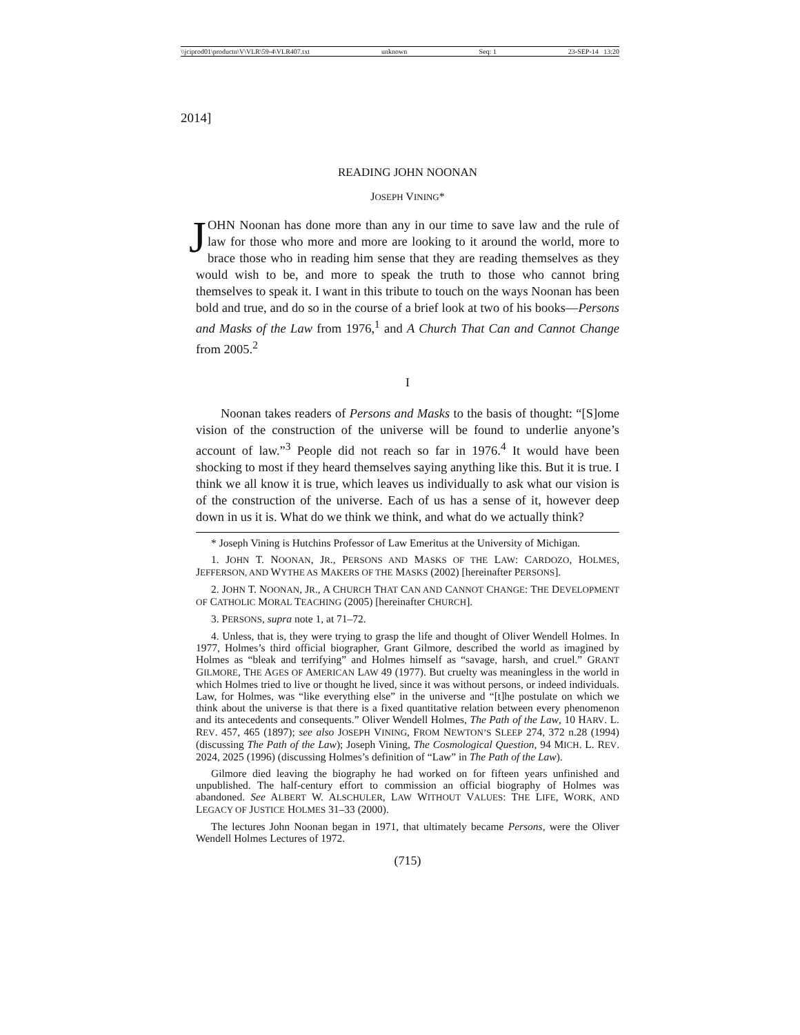\\jciprod01\productn\V\VLR\59-4\VLR407.txt unknown Seq: 1 23-SEP-14 13:20
2014]
READING JOHN NOONAN
JOSEPH VINING*
JOHN Noonan has done more than any in our time to save law and the rule of law for those who more and more are looking to it around the world, more to brace those who in reading him sense that they are reading themselves as they would wish to be, and more to speak the truth to those who cannot bring themselves to speak it. I want in this tribute to touch on the ways Noonan has been bold and true, and do so in the course of a brief look at two of his books—Persons and Masks of the Law from 1976,<sup>1</sup> and A Church That Can and Cannot Change from 2005.<sup>2</sup>
I
Noonan takes readers of Persons and Masks to the basis of thought: “[S]ome vision of the construction of the universe will be found to underlie anyone’s account of law.”<sup>3</sup> People did not reach so far in 1976.<sup>4</sup> It would have been shocking to most if they heard themselves saying anything like this. But it is true. I think we all know it is true, which leaves us individually to ask what our vision is of the construction of the universe. Each of us has a sense of it, however deep down in us it is. What do we think we think, and what do we actually think?
* Joseph Vining is Hutchins Professor of Law Emeritus at the University of Michigan.
1. JOHN T. NOONAN, JR., PERSONS AND MASKS OF THE LAW: CARDOZO, HOLMES, JEFFERSON, AND WYTHE AS MAKERS OF THE MASKS (2002) [hereinafter PERSONS].
2. JOHN T. NOONAN, JR., A CHURCH THAT CAN AND CANNOT CHANGE: THE DEVELOPMENT OF CATHOLIC MORAL TEACHING (2005) [hereinafter CHURCH].
3. PERSONS, supra note 1, at 71–72.
4. Unless, that is, they were trying to grasp the life and thought of Oliver Wendell Holmes. In 1977, Holmes’s third official biographer, Grant Gilmore, described the world as imagined by Holmes as “bleak and terrifying” and Holmes himself as “savage, harsh, and cruel.” GRANT GILMORE, THE AGES OF AMERICAN LAW 49 (1977). But cruelty was meaningless in the world in which Holmes tried to live or thought he lived, since it was without persons, or indeed individuals. Law, for Holmes, was “like everything else” in the universe and “[t]he postulate on which we think about the universe is that there is a fixed quantitative relation between every phenomenon and its antecedents and consequents.” Oliver Wendell Holmes, The Path of the Law, 10 HARV. L. REV. 457, 465 (1897); see also JOSEPH VINING, FROM NEWTON’S SLEEP 274, 372 n.28 (1994) (discussing The Path of the Law); Joseph Vining, The Cosmological Question, 94 MICH. L. REV. 2024, 2025 (1996) (discussing Holmes’s definition of “Law” in The Path of the Law).
Gilmore died leaving the biography he had worked on for fifteen years unfinished and unpublished. The half-century effort to commission an official biography of Holmes was abandoned. See ALBERT W. ALSCHULER, LAW WITHOUT VALUES: THE LIFE, WORK, AND LEGACY OF JUSTICE HOLMES 31–33 (2000).
The lectures John Noonan began in 1971, that ultimately became Persons, were the Oliver Wendell Holmes Lectures of 1972.
(715)